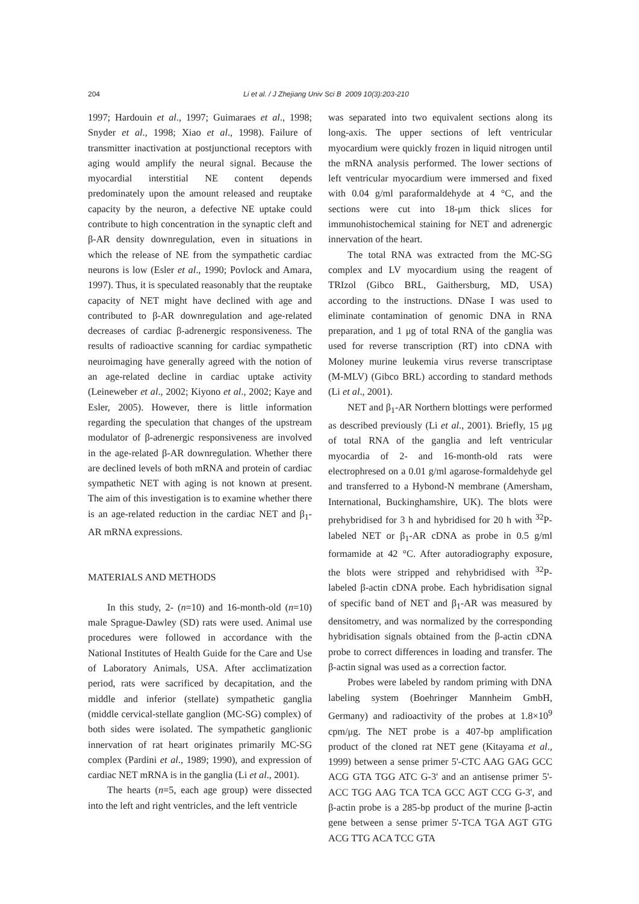204 Li et al. / J Zhejiang Univ Sci B 2009 10(3):203-210
1997; Hardouin et al., 1997; Guimaraes et al., 1998; Snyder et al., 1998; Xiao et al., 1998). Failure of transmitter inactivation at postjunctional receptors with aging would amplify the neural signal. Because the myocardial interstitial NE content depends predominately upon the amount released and reuptake capacity by the neuron, a defective NE uptake could contribute to high concentration in the synaptic cleft and β-AR density downregulation, even in situations in which the release of NE from the sympathetic cardiac neurons is low (Esler et al., 1990; Povlock and Amara, 1997). Thus, it is speculated reasonably that the reuptake capacity of NET might have declined with age and contributed to β-AR downregulation and age-related decreases of cardiac β-adrenergic responsiveness. The results of radioactive scanning for cardiac sympathetic neuroimaging have generally agreed with the notion of an age-related decline in cardiac uptake activity (Leineweber et al., 2002; Kiyono et al., 2002; Kaye and Esler, 2005). However, there is little information regarding the speculation that changes of the upstream modulator of β-adrenergic responsiveness are involved in the age-related β-AR downregulation. Whether there are declined levels of both mRNA and protein of cardiac sympathetic NET with aging is not known at present. The aim of this investigation is to examine whether there is an age-related reduction in the cardiac NET and β<sub>1</sub>-AR mRNA expressions.
MATERIALS AND METHODS
In this study, 2- (n=10) and 16-month-old (n=10) male Sprague-Dawley (SD) rats were used. Animal use procedures were followed in accordance with the National Institutes of Health Guide for the Care and Use of Laboratory Animals, USA. After acclimatization period, rats were sacrificed by decapitation, and the middle and inferior (stellate) sympathetic ganglia (middle cervical-stellate ganglion (MC-SG) complex) of both sides were isolated. The sympathetic ganglionic innervation of rat heart originates primarily MC-SG complex (Pardini et al., 1989; 1990), and expression of cardiac NET mRNA is in the ganglia (Li et al., 2001).
The hearts (n=5, each age group) were dissected into the left and right ventricles, and the left ventricle
was separated into two equivalent sections along its long-axis. The upper sections of left ventricular myocardium were quickly frozen in liquid nitrogen until the mRNA analysis performed. The lower sections of left ventricular myocardium were immersed and fixed with 0.04 g/ml paraformaldehyde at 4 °C, and the sections were cut into 18-μm thick slices for immunohistochemical staining for NET and adrenergic innervation of the heart.
The total RNA was extracted from the MC-SG complex and LV myocardium using the reagent of TRIzol (Gibco BRL, Gaithersburg, MD, USA) according to the instructions. DNase I was used to eliminate contamination of genomic DNA in RNA preparation, and 1 μg of total RNA of the ganglia was used for reverse transcription (RT) into cDNA with Moloney murine leukemia virus reverse transcriptase (M-MLV) (Gibco BRL) according to standard methods (Li et al., 2001).
NET and β<sub>1</sub>-AR Northern blottings were performed as described previously (Li et al., 2001). Briefly, 15 μg of total RNA of the ganglia and left ventricular myocardia of 2- and 16-month-old rats were electrophresed on a 0.01 g/ml agarose-formaldehyde gel and transferred to a Hybond-N membrane (Amersham, International, Buckinghamshire, UK). The blots were prehybridised for 3 h and hybridised for 20 h with <sup>32</sup>P-labeled NET or β<sub>1</sub>-AR cDNA as probe in 0.5 g/ml formamide at 42 °C. After autoradiography exposure, the blots were stripped and rehybridised with <sup>32</sup>P-labeled β-actin cDNA probe. Each hybridisation signal of specific band of NET and β<sub>1</sub>-AR was measured by densitometry, and was normalized by the corresponding hybridisation signals obtained from the β-actin cDNA probe to correct differences in loading and transfer. The β-actin signal was used as a correction factor.
Probes were labeled by random priming with DNA labeling system (Boehringer Mannheim GmbH, Germany) and radioactivity of the probes at 1.8×10<sup>9</sup> cpm/μg. The NET probe is a 407-bp amplification product of the cloned rat NET gene (Kitayama et al., 1999) between a sense primer 5'-CTC AAG GAG GCC ACG GTA TGG ATC G-3' and an antisense primer 5'-ACC TGG AAG TCA TCA GCC AGT CCG G-3', and β-actin probe is a 285-bp product of the murine β-actin gene between a sense primer 5'-TCA TGA AGT GTG ACG TTG ACA TCC GTA